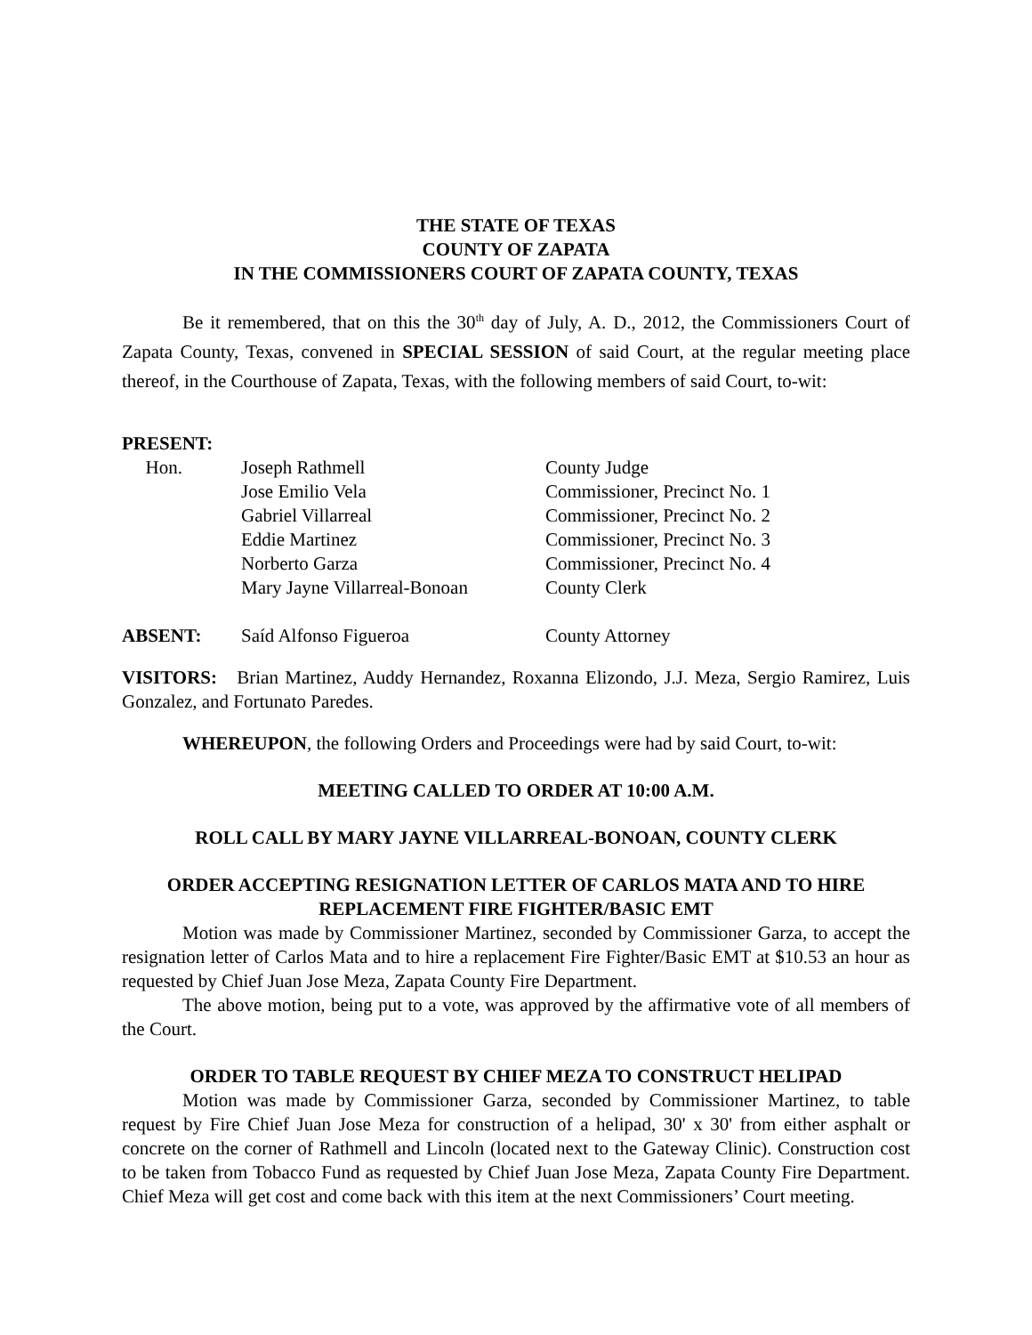THE STATE OF TEXAS
COUNTY OF ZAPATA
IN THE COMMISSIONERS COURT OF ZAPATA COUNTY, TEXAS
Be it remembered, that on this the 30<sup>th</sup> day of July, A. D., 2012, the Commissioners Court of Zapata County, Texas, convened in SPECIAL SESSION of said Court, at the regular meeting place thereof, in the Courthouse of Zapata, Texas, with the following members of said Court, to-wit:
PRESENT:
| Hon. | Joseph Rathmell | County Judge |
| | Jose Emilio Vela | Commissioner, Precinct No. 1 |
| | Gabriel Villarreal | Commissioner, Precinct No. 2 |
| | Eddie Martinez | Commissioner, Precinct No. 3 |
| | Norberto Garza | Commissioner, Precinct No. 4 |
| | Mary Jayne Villarreal-Bonoan | County Clerk |
| ABSENT: | Saíd Alfonso Figueroa | County Attorney |
VISITORS: Brian Martinez, Auddy Hernandez, Roxanna Elizondo, J.J. Meza, Sergio Ramirez, Luis Gonzalez, and Fortunato Paredes.
WHEREUPON, the following Orders and Proceedings were had by said Court, to-wit:
MEETING CALLED TO ORDER AT 10:00 A.M.
ROLL CALL BY MARY JAYNE VILLARREAL-BONOAN, COUNTY CLERK
ORDER ACCEPTING RESIGNATION LETTER OF CARLOS MATA AND TO HIRE REPLACEMENT FIRE FIGHTER/BASIC EMT
Motion was made by Commissioner Martinez, seconded by Commissioner Garza, to accept the resignation letter of Carlos Mata and to hire a replacement Fire Fighter/Basic EMT at $10.53 an hour as requested by Chief Juan Jose Meza, Zapata County Fire Department.
The above motion, being put to a vote, was approved by the affirmative vote of all members of the Court.
ORDER TO TABLE REQUEST BY CHIEF MEZA TO CONSTRUCT HELIPAD
Motion was made by Commissioner Garza, seconded by Commissioner Martinez, to table request by Fire Chief Juan Jose Meza for construction of a helipad, 30' x 30' from either asphalt or concrete on the corner of Rathmell and Lincoln (located next to the Gateway Clinic). Construction cost to be taken from Tobacco Fund as requested by Chief Juan Jose Meza, Zapata County Fire Department. Chief Meza will get cost and come back with this item at the next Commissioners’ Court meeting.